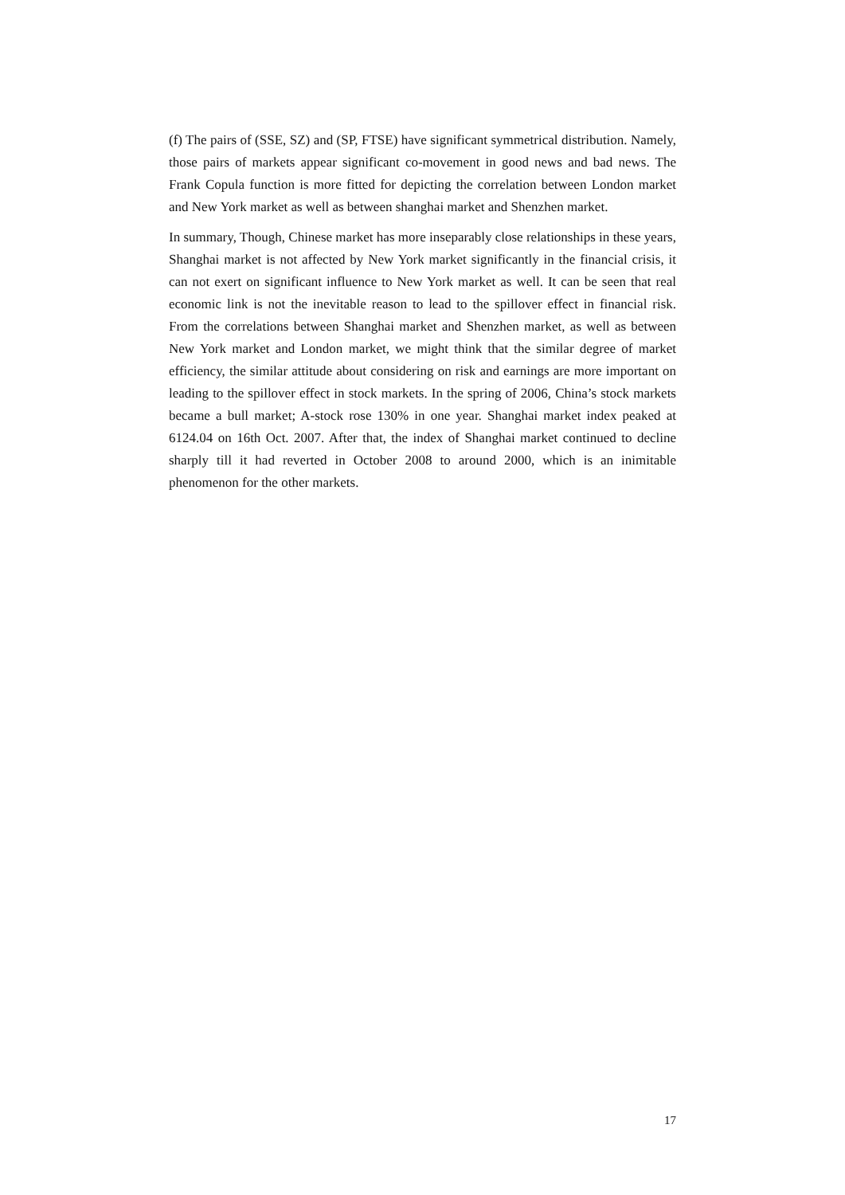(f) The pairs of (SSE, SZ) and (SP, FTSE) have significant symmetrical distribution. Namely, those pairs of markets appear significant co-movement in good news and bad news. The Frank Copula function is more fitted for depicting the correlation between London market and New York market as well as between shanghai market and Shenzhen market.
In summary, Though, Chinese market has more inseparably close relationships in these years, Shanghai market is not affected by New York market significantly in the financial crisis, it can not exert on significant influence to New York market as well. It can be seen that real economic link is not the inevitable reason to lead to the spillover effect in financial risk. From the correlations between Shanghai market and Shenzhen market, as well as between New York market and London market, we might think that the similar degree of market efficiency, the similar attitude about considering on risk and earnings are more important on leading to the spillover effect in stock markets. In the spring of 2006, China’s stock markets became a bull market; A-stock rose 130% in one year. Shanghai market index peaked at 6124.04 on 16th Oct. 2007. After that, the index of Shanghai market continued to decline sharply till it had reverted in October 2008 to around 2000, which is an inimitable phenomenon for the other markets.
17